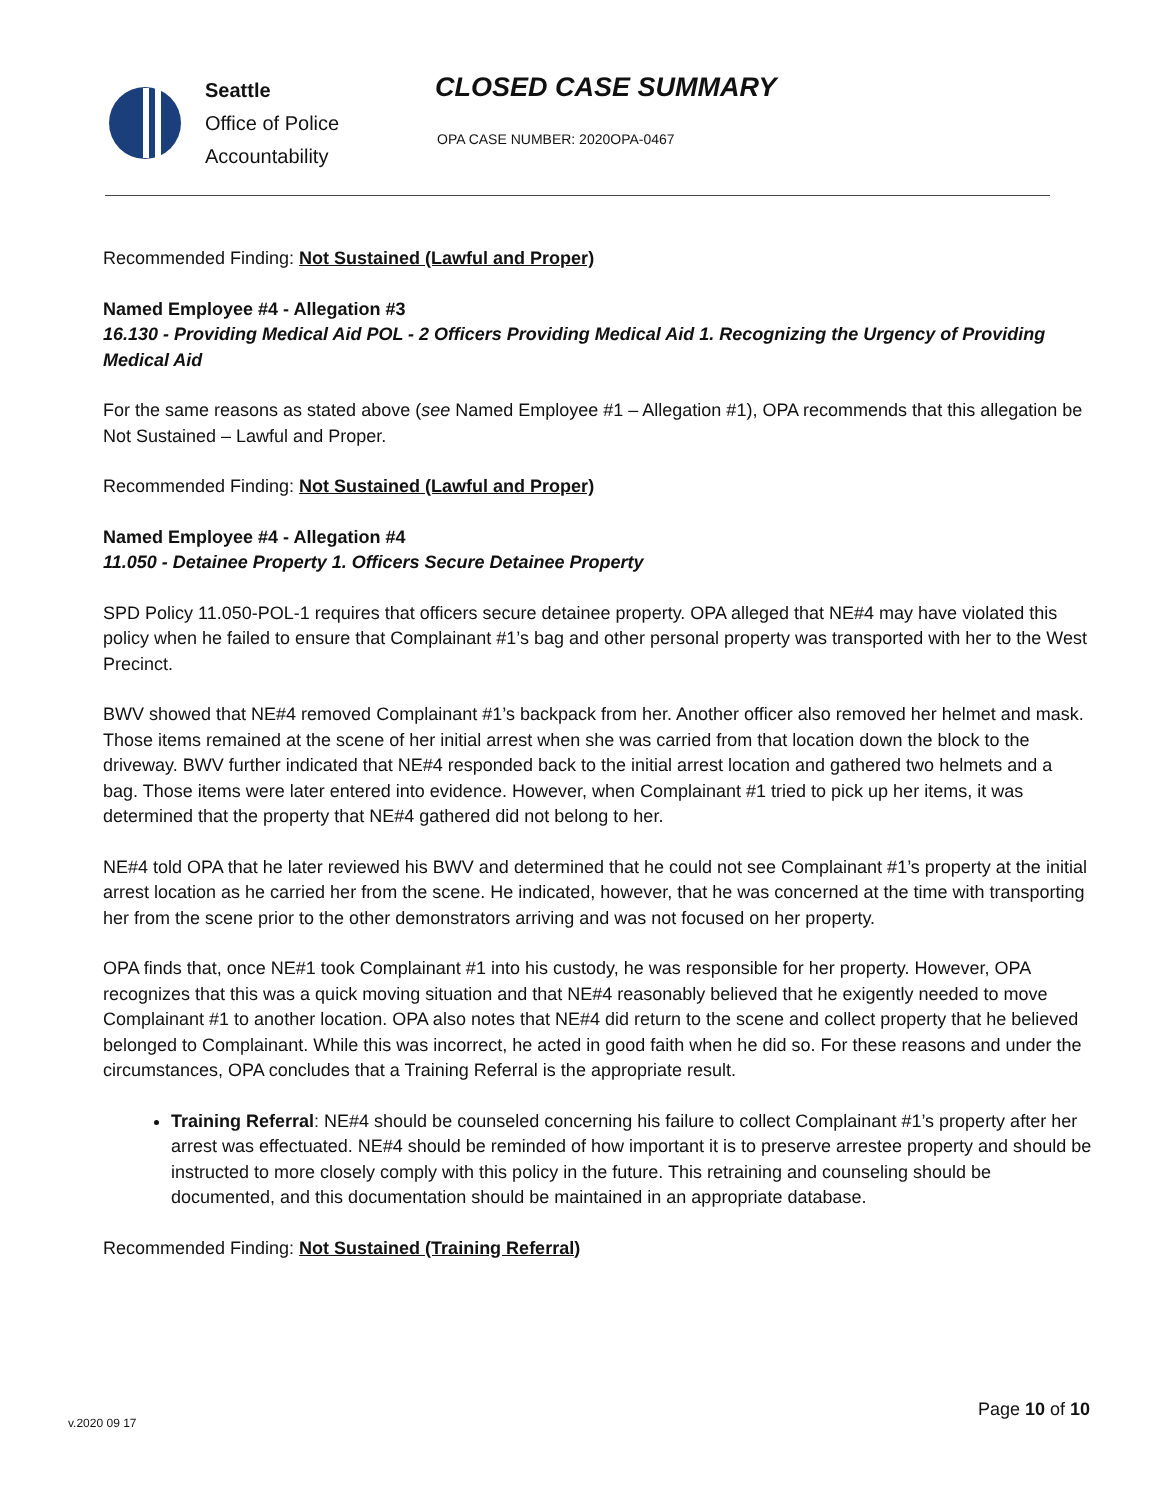Seattle
Office of Police
Accountability
CLOSED CASE SUMMARY
OPA CASE NUMBER: 2020OPA-0467
Recommended Finding: Not Sustained (Lawful and Proper)
Named Employee #4 - Allegation #3
16.130 - Providing Medical Aid POL - 2 Officers Providing Medical Aid 1. Recognizing the Urgency of Providing Medical Aid
For the same reasons as stated above (see Named Employee #1 – Allegation #1), OPA recommends that this allegation be Not Sustained – Lawful and Proper.
Recommended Finding: Not Sustained (Lawful and Proper)
Named Employee #4 - Allegation #4
11.050 - Detainee Property 1. Officers Secure Detainee Property
SPD Policy 11.050-POL-1 requires that officers secure detainee property. OPA alleged that NE#4 may have violated this policy when he failed to ensure that Complainant #1’s bag and other personal property was transported with her to the West Precinct.
BWV showed that NE#4 removed Complainant #1’s backpack from her. Another officer also removed her helmet and mask. Those items remained at the scene of her initial arrest when she was carried from that location down the block to the driveway. BWV further indicated that NE#4 responded back to the initial arrest location and gathered two helmets and a bag. Those items were later entered into evidence. However, when Complainant #1 tried to pick up her items, it was determined that the property that NE#4 gathered did not belong to her.
NE#4 told OPA that he later reviewed his BWV and determined that he could not see Complainant #1’s property at the initial arrest location as he carried her from the scene. He indicated, however, that he was concerned at the time with transporting her from the scene prior to the other demonstrators arriving and was not focused on her property.
OPA finds that, once NE#1 took Complainant #1 into his custody, he was responsible for her property. However, OPA recognizes that this was a quick moving situation and that NE#4 reasonably believed that he exigently needed to move Complainant #1 to another location. OPA also notes that NE#4 did return to the scene and collect property that he believed belonged to Complainant. While this was incorrect, he acted in good faith when he did so. For these reasons and under the circumstances, OPA concludes that a Training Referral is the appropriate result.
Training Referral: NE#4 should be counseled concerning his failure to collect Complainant #1’s property after her arrest was effectuated. NE#4 should be reminded of how important it is to preserve arrestee property and should be instructed to more closely comply with this policy in the future. This retraining and counseling should be documented, and this documentation should be maintained in an appropriate database.
Recommended Finding: Not Sustained (Training Referral)
Page 10 of 10
v.2020 09 17